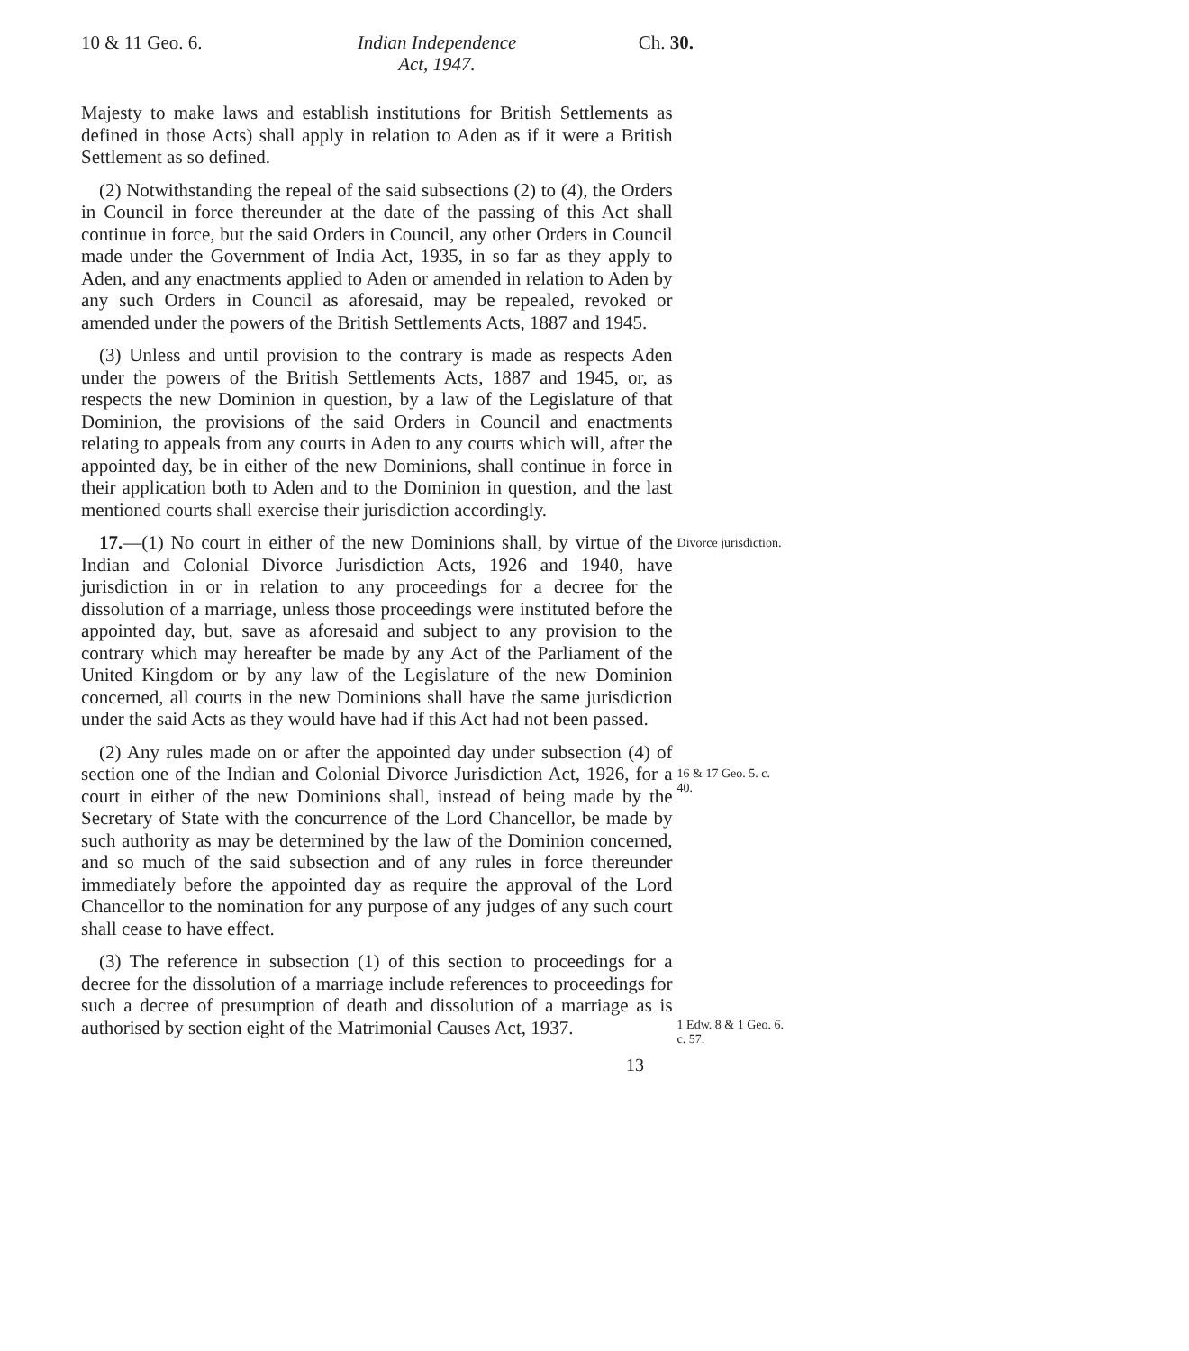10 & 11 Geo. 6.
Indian Independence
Act, 1947.
Ch. 30.
Majesty to make laws and establish institutions for British Settlements as defined in those Acts) shall apply in relation to Aden as if it were a British Settlement as so defined.
(2) Notwithstanding the repeal of the said subsections (2) to (4), the Orders in Council in force thereunder at the date of the passing of this Act shall continue in force, but the said Orders in Council, any other Orders in Council made under the Government of India Act, 1935, in so far as they apply to Aden, and any enactments applied to Aden or amended in relation to Aden by any such Orders in Council as aforesaid, may be repealed, revoked or amended under the powers of the British Settlements Acts, 1887 and 1945.
(3) Unless and until provision to the contrary is made as respects Aden under the powers of the British Settlements Acts, 1887 and 1945, or, as respects the new Dominion in question, by a law of the Legislature of that Dominion, the provisions of the said Orders in Council and enactments relating to appeals from any courts in Aden to any courts which will, after the appointed day, be in either of the new Dominions, shall continue in force in their application both to Aden and to the Dominion in question, and the last mentioned courts shall exercise their jurisdiction accordingly.
17.—(1) No court in either of the new Dominions shall, by virtue of the Indian and Colonial Divorce Jurisdiction Acts, 1926 and 1940, have jurisdiction in or in relation to any proceedings for a decree for the dissolution of a marriage, unless those proceedings were instituted before the appointed day, but, save as aforesaid and subject to any provision to the contrary which may hereafter be made by any Act of the Parliament of the United Kingdom or by any law of the Legislature of the new Dominion concerned, all courts in the new Dominions shall have the same jurisdiction under the said Acts as they would have had if this Act had not been passed.
Divorce jurisdiction.
(2) Any rules made on or after the appointed day under subsection (4) of section one of the Indian and Colonial Divorce Jurisdiction Act, 1926, for a court in either of the new Dominions shall, instead of being made by the Secretary of State with the concurrence of the Lord Chancellor, be made by such authority as may be determined by the law of the Dominion concerned, and so much of the said subsection and of any rules in force thereunder immediately before the appointed day as require the approval of the Lord Chancellor to the nomination for any purpose of any judges of any such court shall cease to have effect.
16 & 17 Geo. 5. c. 40.
(3) The reference in subsection (1) of this section to proceedings for a decree for the dissolution of a marriage include references to proceedings for such a decree of presumption of death and dissolution of a marriage as is authorised by section eight of the Matrimonial Causes Act, 1937.
1 Edw. 8 & 1 Geo. 6. c. 57.
13